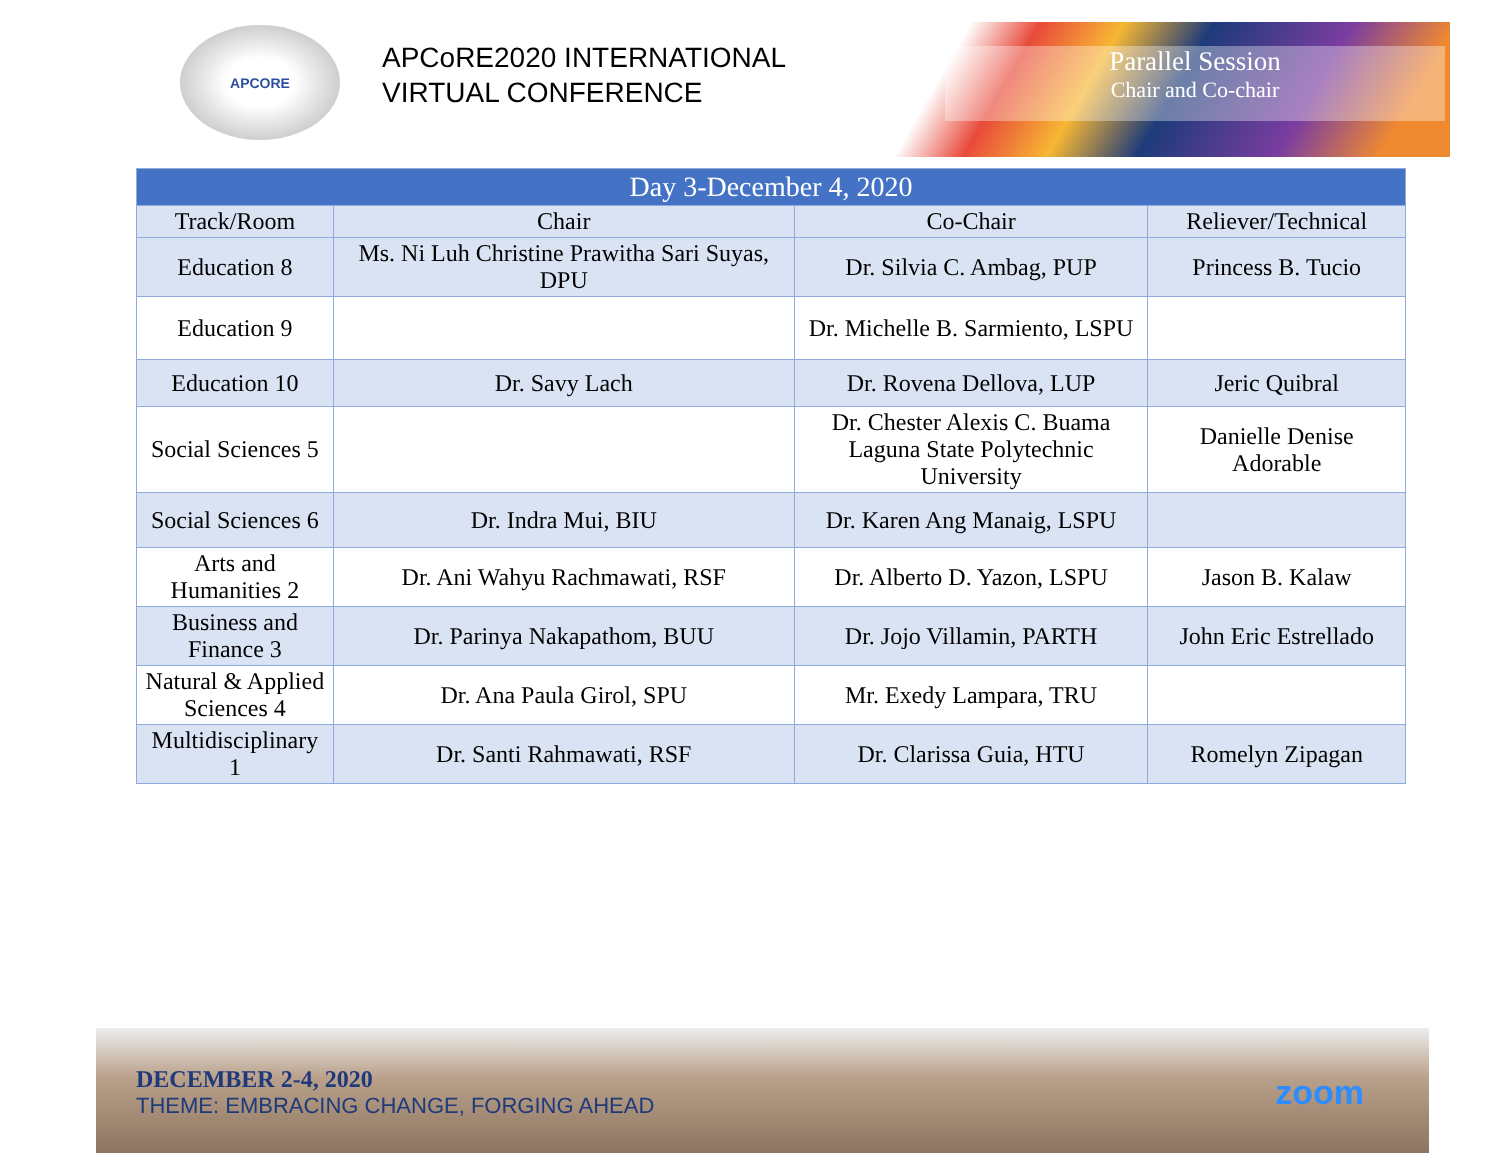APCORE
APCoRE2020 INTERNATIONAL VIRTUAL CONFERENCE
Parallel Session
Chair and Co-chair
| Day 3-December 4, 2020 | | | |
| --- | --- | --- | --- |
| Track/Room | Chair | Co-Chair | Reliever/Technical |
| Education 8 | Ms. Ni Luh Christine Prawitha Sari Suyas, DPU | Dr. Silvia C. Ambag, PUP | Princess B. Tucio |
| Education 9 | | Dr. Michelle B. Sarmiento, LSPU | |
| Education 10 | Dr. Savy Lach | Dr. Rovena Dellova, LUP | Jeric Quibral |
| Social Sciences 5 | | Dr. Chester Alexis C. Buama Laguna State Polytechnic University | Danielle Denise Adorable |
| Social Sciences 6 | Dr. Indra Mui, BIU | Dr. Karen Ang Manaig, LSPU | |
| Arts and Humanities 2 | Dr. Ani Wahyu Rachmawati, RSF | Dr. Alberto D. Yazon, LSPU | Jason B. Kalaw |
| Business and Finance 3 | Dr. Parinya Nakapathom, BUU | Dr. Jojo Villamin, PARTH | John Eric Estrellado |
| Natural & Applied Sciences 4 | Dr. Ana Paula Girol, SPU | Mr. Exedy Lampara, TRU | |
| Multidisciplinary 1 | Dr. Santi Rahmawati, RSF | Dr. Clarissa Guia, HTU | Romelyn Zipagan |
DECEMBER 2-4, 2020
THEME: EMBRACING CHANGE, FORGING AHEAD
zoom